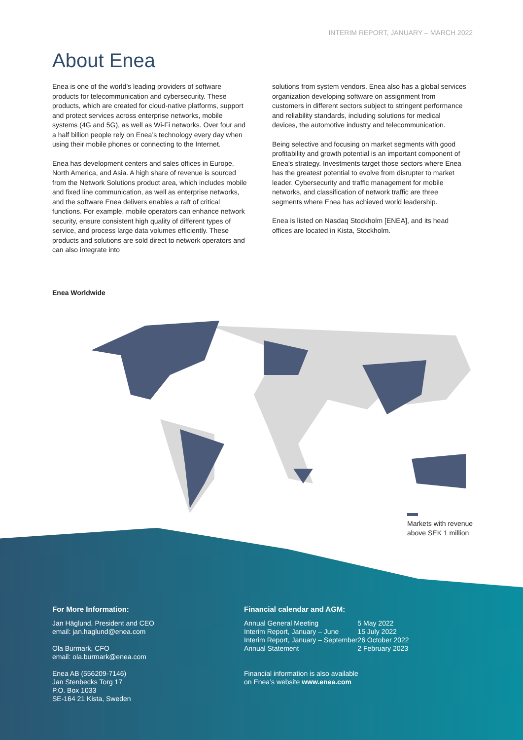INTERIM REPORT, JANUARY – MARCH 2022
About Enea
Enea is one of the world’s leading providers of software products for telecommunication and cybersecurity. These products, which are created for cloud-native platforms, support and protect services across enterprise networks, mobile systems (4G and 5G), as well as Wi-Fi networks. Over four and a half billion people rely on Enea’s technology every day when using their mobile phones or connecting to the Internet.
Enea has development centers and sales offices in Europe, North America, and Asia. A high share of revenue is sourced from the Network Solutions product area, which includes mobile and fixed line communication, as well as enterprise networks, and the software Enea delivers enables a raft of critical functions. For example, mobile operators can enhance network security, ensure consistent high quality of different types of service, and process large data volumes efficiently. These products and solutions are sold direct to network operators and can also integrate into
solutions from system vendors. Enea also has a global services organization developing software on assignment from customers in different sectors subject to stringent performance and reliability standards, including solutions for medical devices, the automotive industry and telecommunication.
Being selective and focusing on market segments with good profitability and growth potential is an important component of Enea’s strategy. Investments target those sectors where Enea has the greatest potential to evolve from disrupter to market leader. Cybersecurity and traffic management for mobile networks, and classification of network traffic are three segments where Enea has achieved world leadership.
Enea is listed on Nasdaq Stockholm [ENEA], and its head offices are located in Kista, Stockholm.
Enea Worldwide
Markets with revenue
above SEK 1 million
For More Information:
Jan Häglund, President and CEO
email: jan.haglund@enea.com
Ola Burmark, CFO
email: ola.burmark@enea.com
Enea AB (556209-7146)
Jan Stenbecks Torg 17
P.O. Box 1033
SE-164 21 Kista, Sweden
Financial calendar and AGM:
| Annual General Meeting | 5 May 2022 |
| Interim Report, January – June | 15 July 2022 |
| Interim Report, January – September | 26 October 2022 |
| Annual Statement | 2 February 2023 |
Financial information is also available
on Enea’s website www.enea.com